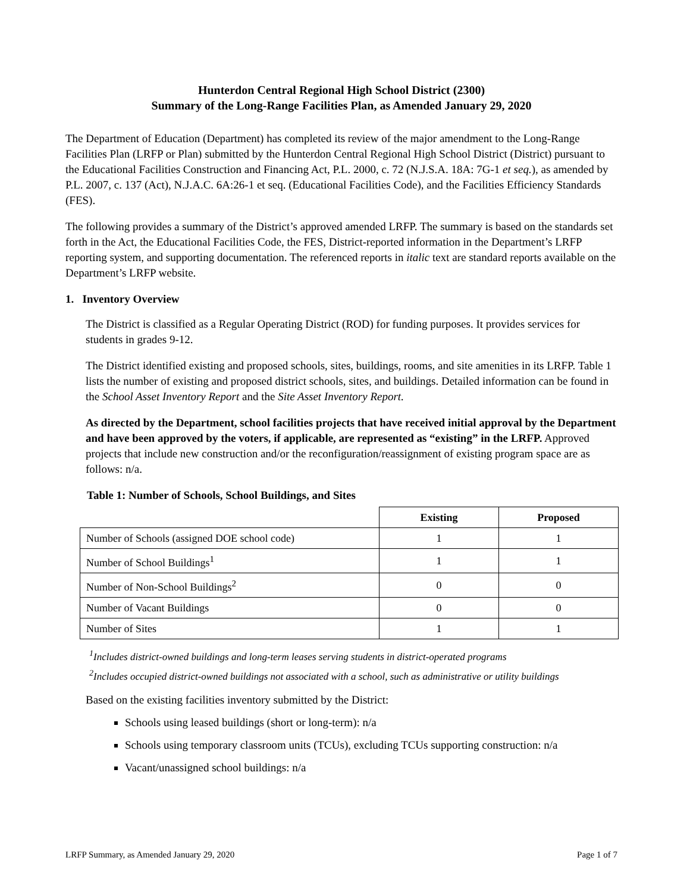Hunterdon Central Regional High School District (2300)
Summary of the Long-Range Facilities Plan, as Amended January 29, 2020
The Department of Education (Department) has completed its review of the major amendment to the Long-Range Facilities Plan (LRFP or Plan) submitted by the Hunterdon Central Regional High School District (District) pursuant to the Educational Facilities Construction and Financing Act, P.L. 2000, c. 72 (N.J.S.A. 18A: 7G-1 et seq.), as amended by P.L. 2007, c. 137 (Act), N.J.A.C. 6A:26-1 et seq. (Educational Facilities Code), and the Facilities Efficiency Standards (FES).
The following provides a summary of the District’s approved amended LRFP. The summary is based on the standards set forth in the Act, the Educational Facilities Code, the FES, District-reported information in the Department’s LRFP reporting system, and supporting documentation. The referenced reports in italic text are standard reports available on the Department’s LRFP website.
1. Inventory Overview
The District is classified as a Regular Operating District (ROD) for funding purposes. It provides services for students in grades 9-12.
The District identified existing and proposed schools, sites, buildings, rooms, and site amenities in its LRFP. Table 1 lists the number of existing and proposed district schools, sites, and buildings. Detailed information can be found in the School Asset Inventory Report and the Site Asset Inventory Report.
As directed by the Department, school facilities projects that have received initial approval by the Department and have been approved by the voters, if applicable, are represented as “existing” in the LRFP. Approved projects that include new construction and/or the reconfiguration/reassignment of existing program space are as follows: n/a.
Table 1: Number of Schools, School Buildings, and Sites
| | Existing | Proposed |
| Number of Schools (assigned DOE school code) | 1 | 1 |
| Number of School Buildings<sup>1</sup> | 1 | 1 |
| Number of Non-School Buildings<sup>2</sup> | 0 | 0 |
| Number of Vacant Buildings | 0 | 0 |
| Number of Sites | 1 | 1 |
<sup>1</sup> Includes district-owned buildings and long-term leases serving students in district-operated programs
<sup>2</sup> Includes occupied district-owned buildings not associated with a school, such as administrative or utility buildings
Based on the existing facilities inventory submitted by the District:
Schools using leased buildings (short or long-term): n/a
Schools using temporary classroom units (TCUs), excluding TCUs supporting construction: n/a
Vacant/unassigned school buildings: n/a
LRFP Summary, as Amended January 29, 2020 Page 1 of 7